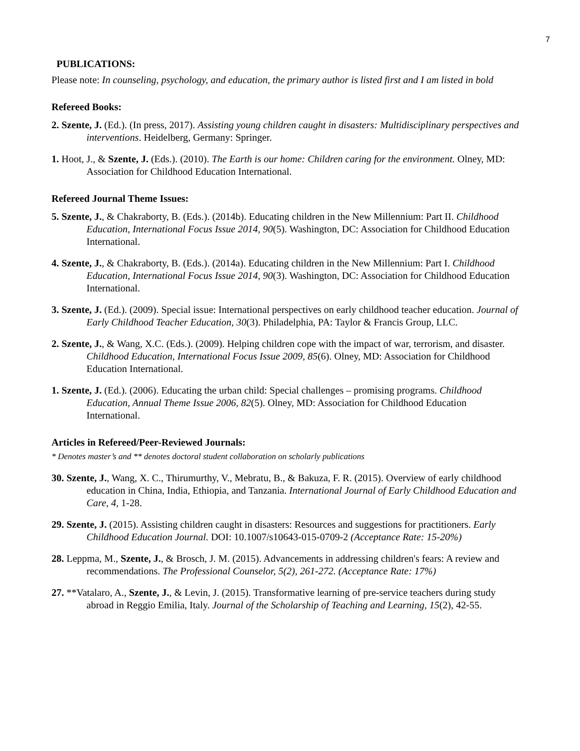7
PUBLICATIONS:
Please note: In counseling, psychology, and education, the primary author is listed first and I am listed in bold
Refereed Books:
2. Szente, J. (Ed.). (In press, 2017). Assisting young children caught in disasters: Multidisciplinary perspectives and interventions. Heidelberg, Germany: Springer.
1. Hoot, J., & Szente, J. (Eds.). (2010). The Earth is our home: Children caring for the environment. Olney, MD: Association for Childhood Education International.
Refereed Journal Theme Issues:
5. Szente, J., & Chakraborty, B. (Eds.). (2014b). Educating children in the New Millennium: Part II. Childhood Education, International Focus Issue 2014, 90(5). Washington, DC: Association for Childhood Education International.
4. Szente, J., & Chakraborty, B. (Eds.). (2014a). Educating children in the New Millennium: Part I. Childhood Education, International Focus Issue 2014, 90(3). Washington, DC: Association for Childhood Education International.
3. Szente, J. (Ed.). (2009). Special issue: International perspectives on early childhood teacher education. Journal of Early Childhood Teacher Education, 30(3). Philadelphia, PA: Taylor & Francis Group, LLC.
2. Szente, J., & Wang, X.C. (Eds.). (2009). Helping children cope with the impact of war, terrorism, and disaster. Childhood Education, International Focus Issue 2009, 85(6). Olney, MD: Association for Childhood Education International.
1. Szente, J. (Ed.). (2006). Educating the urban child: Special challenges – promising programs. Childhood Education, Annual Theme Issue 2006, 82(5). Olney, MD: Association for Childhood Education International.
Articles in Refereed/Peer-Reviewed Journals:
* Denotes master’s and ** denotes doctoral student collaboration on scholarly publications
30. Szente, J., Wang, X. C., Thirumurthy, V., Mebratu, B., & Bakuza, F. R. (2015). Overview of early childhood education in China, India, Ethiopia, and Tanzania. International Journal of Early Childhood Education and Care, 4, 1-28.
29. Szente, J. (2015). Assisting children caught in disasters: Resources and suggestions for practitioners. Early Childhood Education Journal. DOI: 10.1007/s10643-015-0709-2 (Acceptance Rate: 15-20%)
28. Leppma, M., Szente, J., & Brosch, J. M. (2015). Advancements in addressing children's fears: A review and recommendations. The Professional Counselor, 5(2), 261-272. (Acceptance Rate: 17%)
27. **Vatalaro, A., Szente, J., & Levin, J. (2015). Transformative learning of pre-service teachers during study abroad in Reggio Emilia, Italy. Journal of the Scholarship of Teaching and Learning, 15(2), 42-55.